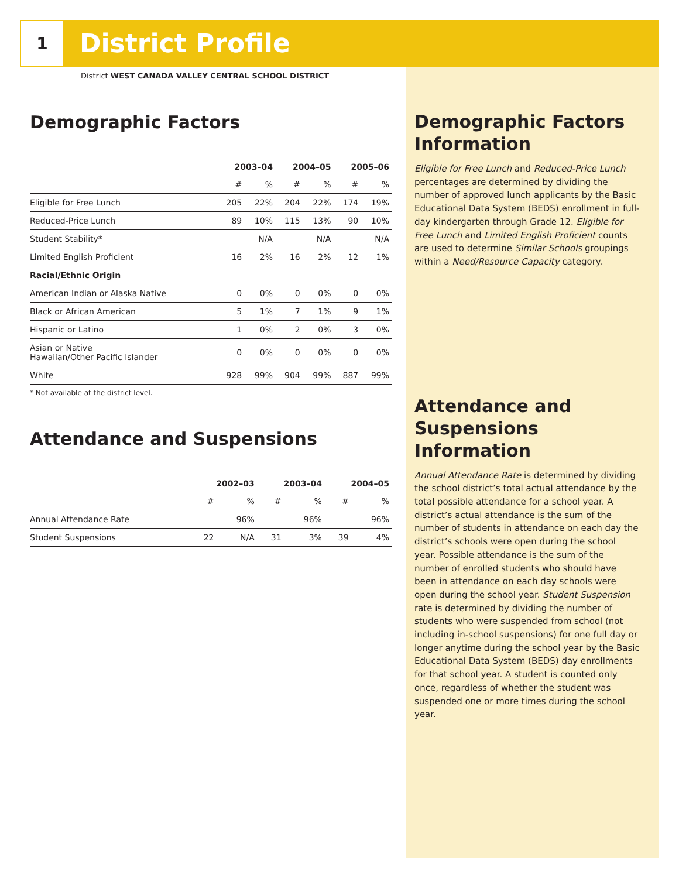1
District Profile
District WEST CANADA VALLEY CENTRAL SCHOOL DISTRICT
Demographic Factors
| | 2003–04 | | 2004–05 | | 2005–06 | |
| --- | --- | --- | --- | --- | --- | --- |
| | # | % | # | % | # | % |
| Eligible for Free Lunch | 205 | 22% | 204 | 22% | 174 | 19% |
| Reduced-Price Lunch | 89 | 10% | 115 | 13% | 90 | 10% |
| Student Stability* | | N/A | | N/A | | N/A |
| Limited English Proficient | 16 | 2% | 16 | 2% | 12 | 1% |
| Racial/Ethnic Origin | | | | | | |
| American Indian or Alaska Native | 0 | 0% | 0 | 0% | 0 | 0% |
| Black or African American | 5 | 1% | 7 | 1% | 9 | 1% |
| Hispanic or Latino | 1 | 0% | 2 | 0% | 3 | 0% |
| Asian or Native Hawaiian/Other Pacific Islander | 0 | 0% | 0 | 0% | 0 | 0% |
| White | 928 | 99% | 904 | 99% | 887 | 99% |
* Not available at the district level.
Attendance and Suspensions
| | 2002–03 | | 2003–04 | | 2004–05 | |
| --- | --- | --- | --- | --- | --- | --- |
| | # | % | # | % | # | % |
| Annual Attendance Rate | | 96% | | 96% | | 96% |
| Student Suspensions | 22 | N/A | 31 | 3% | 39 | 4% |
Demographic Factors Information
Eligible for Free Lunch and Reduced-Price Lunch percentages are determined by dividing the number of approved lunch applicants by the Basic Educational Data System (BEDS) enrollment in full-day kindergarten through Grade 12. Eligible for Free Lunch and Limited English Proficient counts are used to determine Similar Schools groupings within a Need/Resource Capacity category.
Attendance and Suspensions Information
Annual Attendance Rate is determined by dividing the school district’s total actual attendance by the total possible attendance for a school year. A district’s actual attendance is the sum of the number of students in attendance on each day the district’s schools were open during the school year. Possible attendance is the sum of the number of enrolled students who should have been in attendance on each day schools were open during the school year. Student Suspension rate is determined by dividing the number of students who were suspended from school (not including in-school suspensions) for one full day or longer anytime during the school year by the Basic Educational Data System (BEDS) day enrollments for that school year. A student is counted only once, regardless of whether the student was suspended one or more times during the school year.